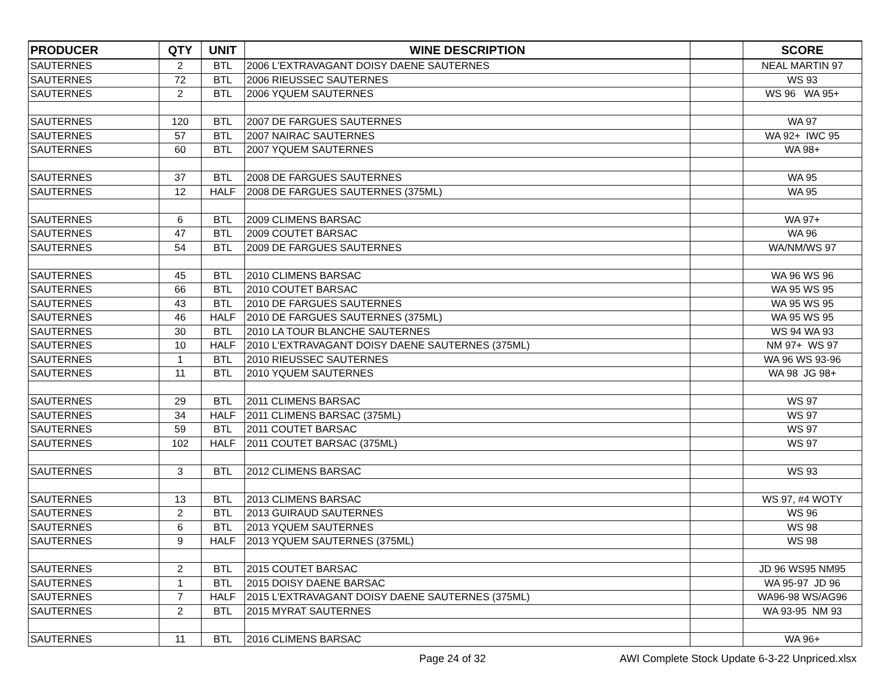| PRODUCER | QTY | UNIT | WINE DESCRIPTION | | SCORE |
| --- | --- | --- | --- | --- | --- |
| SAUTERNES | 2 | BTL | 2006 L'EXTRAVAGANT DOISY DAENE SAUTERNES | | NEAL MARTIN 97 |
| SAUTERNES | 72 | BTL | 2006 RIEUSSEC SAUTERNES | | WS 93 |
| SAUTERNES | 2 | BTL | 2006 YQUEM SAUTERNES | | WS 96 WA 95+ |
| SAUTERNES | 120 | BTL | 2007 DE FARGUES SAUTERNES | | WA 97 |
| SAUTERNES | 57 | BTL | 2007 NAIRAC SAUTERNES | | WA 92+ IWC 95 |
| SAUTERNES | 60 | BTL | 2007 YQUEM SAUTERNES | | WA 98+ |
| SAUTERNES | 37 | BTL | 2008 DE FARGUES SAUTERNES | | WA 95 |
| SAUTERNES | 12 | HALF | 2008 DE FARGUES SAUTERNES (375ML) | | WA 95 |
| SAUTERNES | 6 | BTL | 2009 CLIMENS BARSAC | | WA 97+ |
| SAUTERNES | 47 | BTL | 2009 COUTET BARSAC | | WA 96 |
| SAUTERNES | 54 | BTL | 2009 DE FARGUES SAUTERNES | | WA/NM/WS 97 |
| SAUTERNES | 45 | BTL | 2010 CLIMENS BARSAC | | WA 96 WS 96 |
| SAUTERNES | 66 | BTL | 2010 COUTET BARSAC | | WA 95 WS 95 |
| SAUTERNES | 43 | BTL | 2010 DE FARGUES SAUTERNES | | WA 95 WS 95 |
| SAUTERNES | 46 | HALF | 2010 DE FARGUES SAUTERNES (375ML) | | WA 95 WS 95 |
| SAUTERNES | 30 | BTL | 2010 LA TOUR BLANCHE SAUTERNES | | WS 94 WA 93 |
| SAUTERNES | 10 | HALF | 2010 L'EXTRAVAGANT DOISY DAENE SAUTERNES (375ML) | | NM 97+ WS 97 |
| SAUTERNES | 1 | BTL | 2010 RIEUSSEC SAUTERNES | | WA 96 WS 93-96 |
| SAUTERNES | 11 | BTL | 2010 YQUEM SAUTERNES | | WA 98 JG 98+ |
| SAUTERNES | 29 | BTL | 2011 CLIMENS BARSAC | | WS 97 |
| SAUTERNES | 34 | HALF | 2011 CLIMENS BARSAC (375ML) | | WS 97 |
| SAUTERNES | 59 | BTL | 2011 COUTET BARSAC | | WS 97 |
| SAUTERNES | 102 | HALF | 2011 COUTET BARSAC (375ML) | | WS 97 |
| SAUTERNES | 3 | BTL | 2012 CLIMENS BARSAC | | WS 93 |
| SAUTERNES | 13 | BTL | 2013 CLIMENS BARSAC | | WS 97, #4 WOTY |
| SAUTERNES | 2 | BTL | 2013 GUIRAUD SAUTERNES | | WS 96 |
| SAUTERNES | 6 | BTL | 2013 YQUEM SAUTERNES | | WS 98 |
| SAUTERNES | 9 | HALF | 2013 YQUEM SAUTERNES (375ML) | | WS 98 |
| SAUTERNES | 2 | BTL | 2015 COUTET BARSAC | | JD 96 WS95 NM95 |
| SAUTERNES | 1 | BTL | 2015 DOISY DAENE BARSAC | | WA 95-97 JD 96 |
| SAUTERNES | 7 | HALF | 2015 L'EXTRAVAGANT DOISY DAENE SAUTERNES (375ML) | | WA96-98 WS/AG96 |
| SAUTERNES | 2 | BTL | 2015 MYRAT SAUTERNES | | WA 93-95 NM 93 |
| SAUTERNES | 11 | BTL | 2016 CLIMENS BARSAC | | WA 96+ |
Page 24 of 32 AWI Complete Stock Update 6-3-22 Unpriced.xlsx